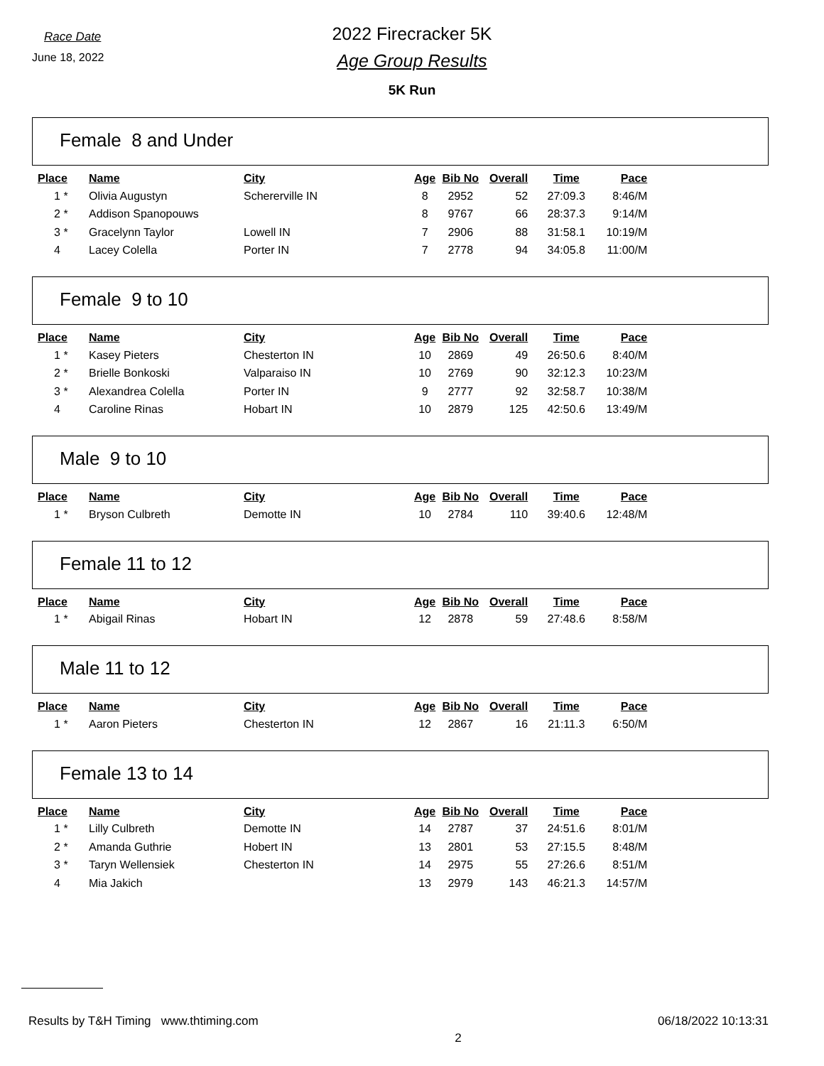Race Date
June 18, 2022
2022 Firecracker 5K
Age Group Results
5K Run
Female 8 and Under
| Place | | Name | City | Age | Bib No | Overall | Time | Pace |
| --- | --- | --- | --- | --- | --- | --- | --- | --- |
| 1 | * | Olivia Augustyn | Schererville IN | 8 | 2952 | 52 | 27:09.3 | 8:46/M |
| 2 | * | Addison Spanopouws | | 8 | 9767 | 66 | 28:37.3 | 9:14/M |
| 3 | * | Gracelynn Taylor | Lowell IN | 7 | 2906 | 88 | 31:58.1 | 10:19/M |
| 4 | | Lacey Colella | Porter IN | 7 | 2778 | 94 | 34:05.8 | 11:00/M |
Female 9 to 10
| Place | | Name | City | Age | Bib No | Overall | Time | Pace |
| --- | --- | --- | --- | --- | --- | --- | --- | --- |
| 1 | * | Kasey Pieters | Chesterton IN | 10 | 2869 | 49 | 26:50.6 | 8:40/M |
| 2 | * | Brielle Bonkoski | Valparaiso IN | 10 | 2769 | 90 | 32:12.3 | 10:23/M |
| 3 | * | Alexandrea Colella | Porter IN | 9 | 2777 | 92 | 32:58.7 | 10:38/M |
| 4 | | Caroline Rinas | Hobart IN | 10 | 2879 | 125 | 42:50.6 | 13:49/M |
Male 9 to 10
| Place | | Name | City | Age | Bib No | Overall | Time | Pace |
| --- | --- | --- | --- | --- | --- | --- | --- | --- |
| 1 | * | Bryson Culbreth | Demotte IN | 10 | 2784 | 110 | 39:40.6 | 12:48/M |
Female 11 to 12
| Place | | Name | City | Age | Bib No | Overall | Time | Pace |
| --- | --- | --- | --- | --- | --- | --- | --- | --- |
| 1 | * | Abigail Rinas | Hobart IN | 12 | 2878 | 59 | 27:48.6 | 8:58/M |
Male 11 to 12
| Place | | Name | City | Age | Bib No | Overall | Time | Pace |
| --- | --- | --- | --- | --- | --- | --- | --- | --- |
| 1 | * | Aaron Pieters | Chesterton IN | 12 | 2867 | 16 | 21:11.3 | 6:50/M |
Female 13 to 14
| Place | | Name | City | Age | Bib No | Overall | Time | Pace |
| --- | --- | --- | --- | --- | --- | --- | --- | --- |
| 1 | * | Lilly Culbreth | Demotte IN | 14 | 2787 | 37 | 24:51.6 | 8:01/M |
| 2 | * | Amanda Guthrie | Hobert IN | 13 | 2801 | 53 | 27:15.5 | 8:48/M |
| 3 | * | Taryn Wellensiek | Chesterton IN | 14 | 2975 | 55 | 27:26.6 | 8:51/M |
| 4 | | Mia Jakich | | 13 | 2979 | 143 | 46:21.3 | 14:57/M |
Results by T&H Timing www.thtiming.com 2 06/18/2022 10:13:31